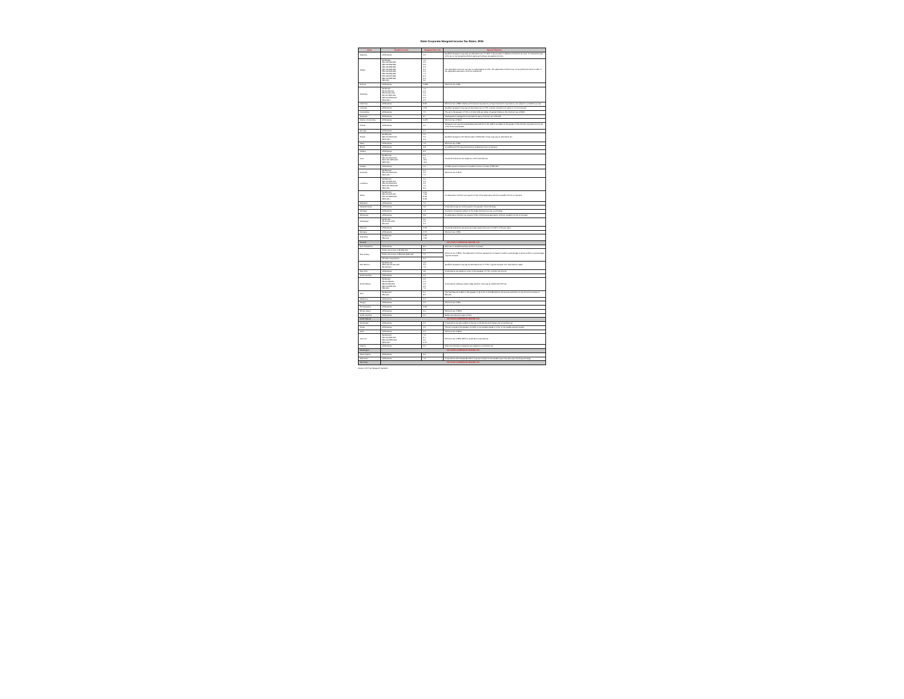State Corporate Marginal Income Tax Rates, 2005
| State | Taxable Income | Marginal Rate (%) | Special Features |
| --- | --- | --- | --- |
| Alabama | All Brackets | 6.5 | Qualified taxpayers may elect an alternative tax of 0.25% of gross sales in Alabama during the tax year. S corporations pay a 5% tax on net recognized built-in gains and excess net passive income. |
| Alaska | $0-$9,999 $10,000-$19,999 $20,000-$29,999 $30,000-$39,999 $40,000-$49,999 $50,000-$59,999 $60,000-$69,999 $70,000-$79,999 $80,000-$89,999 $90,000+ | 1.0 2.0 3.0 4.0 5.0 6.0 7.0 8.0 9.0 9.4 | The alternative minimum tax rate on capital gains is 4.5%. The alternative minimum tax on tax preference items is 18% of the applicable alternative minimum federal tax. |
| Arizona | All Brackets | 6.968 | Minimum tax of $50 |
| Arkansas | $0-$3,000 $3,001-$6,000 $6,001-$11,000 $11,001-$25,000 $25,001-$100,000 $100,001+ | 1.0 2.0 3.0 5.0 6.0 6.5 | |
| California | All Brackets | 8.84 | Minimum tax of $800. Banks and financial corporations, except financial S corporations, are subject to a 10.84% tax rate. |
| Colorado | All Brackets | 4.63 | Qualified taxpayers may pay an alternative tax of 0.5% of gross receipts from sales in or into Colorado. |
| Connecticut | All Brackets | 7.5 | The tax is the greater of 7.5% or 3.1/10 mills per dollar of capital holding or the minimum tax of $250. |
| Delaware | All Brackets | 8.7 | Headquarters management corporations pay a minimum tax of $5,000. |
| District of Columbia | All Brackets | 9.975 | Minimum tax of $100. |
| Florida | All Brackets | 5.5 | Taxpayers who pay the federal Alternative Minimum Tax (AMT) are liable for the greater of the Florida corporate income tax or the 3.3% Florida AMT. |
| Georgia | All Brackets | 6.0 | |
| Hawaii | $0-$25,000 $25,001-$100,000 $100,001+ | 4.4 5.4 6.4 | Qualified taxpayers with Hawaii sales of $100,000 or less may pay an alternative tax. |
| Idaho | All Brackets | 7.6 | Minimum tax of $20. |
| Illinois | All Brackets | 4.8 | An additional 2.5% personal property replacement tax is imposed. |
| Indiana | All Brackets | 8.5 | |
| Iowa | $0-$25,000 $25,001-$100,000 $100,001-$250,000 $250,001+ | 6.0 8.0 10.0 12.0 | Financial institutions are subject to a 5% franchise tax. |
| Kansas | All Brackets | 4.0 | A 3.35% surtax is imposed on taxable income in excess of $50,000. |
| Kentucky | $0-$50,000 $50,001-$100,000 $100,001+ | 4.0 5.0 7.0 | Minimum tax of $175. |
| Louisiana | $0-$25,000 $25,001-$50,000 $50,001-$100,000 $100,001-$200,000 $200,001+ | 4.0 5.0 6.0 7.0 8.0 | |
| Maine | $0-$25,000 $25,001-$75,000 $75,001-$250,000 $250,001+ | 3.50 7.93 8.33 8.93 | An alternative minimum tax equal to 5.4% of the alternative minimum taxable income is imposed. |
| Maryland | All Brackets | 7.0 | |
| Massachusetts | All Brackets | NA | Corporations pay an excise equal to the greater of the following. |
| Michigan | All Brackets | 1.9 | Insurance companies subject to the single business tax pay a surcharge. |
| Minnesota | All Brackets | 9.8 | An alternative minimum tax equal to 5.8% of Minnesota alternative minimum taxable income is imposed. |
| Mississippi | $0-$5,000 $5,001-$10,000 $10,001+ | 3.0 4.0 5.0 | |
| Missouri | All Brackets | 6.25 | Financial institutions are taxed at a rate equal to the sum of 0.05% of the par value. |
| Montana | All Brackets | 6.75 | Minimum tax of $50. |
| Nebraska | $0-$50,000 $50,001+ | 5.58 7.81 | |
| Nevada | NO STATE CORPORATE INCOME TAX | | |
| New Hampshire | All Brackets | 8.5 | 8.5% tax on taxable business profits is imposed. |
| New Jersey | Entire net income of $0-$50,000 | 6.5 | Minimum tax of $500. The alternative minimum assessment is based on either a percentage of gross profits or a percentage of gross receipts. |
| | Entire net income of $50,001-$100,000 | 7.5 | |
| | All other corporations | 9.0 | |
| New Mexico | $0-$500,000 $500,001-$1,000,000 $1,000,001+ | 4.8 6.4 7.6 | Qualified taxpayers may pay an alternative tax of 0.75% of gross receipts from New Mexico sales. |
| New York | All Brackets | NA | Corporations are subject to a tax on the greatest of 7.5% of entire net income. |
| North Carolina | All Brackets | 6.9 | |
| North Dakota | $0-$3,000 $3,001-$8,000 $8,001-$20,000 $20,001-$30,000 $30,000+ | 2.6 4.1 5.6 6.4 7.0 | Corporations making a water's edge election must pay an additional 3.5% tax. |
| Ohio | $0-$50,000 $50,001+ | 5.1 8.5 | The franchise tax is 80% of the greater of (1) 5.1% on first $50,000 of net income and 8.5% on net income in excess of $50,000. |
| Oklahoma | All Brackets | 6.0 | |
| Oregon | All Brackets | 6.6 | Minimum tax of $10. |
| Pennsylvania | All Brackets | 9.99 | |
| Rhode Island | All Brackets | 9.0 | Minimum tax of $500. |
| South Carolina | All Brackets | 5.0 | Banks are taxed at a rate of 4.5%. |
| South Dakota | NO STATE CORPORATE INCOME TAX | | |
| Tennessee | All Brackets | 6.5 | Corporations are also subject to the tax on dividends and interest and a franchise tax. |
| Texas | All Brackets | 4.5 | The tax is equal to the greater of 0.25% of net taxable capital or 4.5% of net taxable earned surplus. |
| Utah | All Brackets | 5.0 | Minimum tax of $100. |
| Vermont | $0-$10,000 $10,001-$25,000 $25,001-$250,000 $250,001+ | 7.0 8.1 9.2 9.75 | Minimum tax of $250 ($75 for small farm corporations). |
| Virginia | All Brackets | 6.0 | Telecommunication companies are subject to a minimum tax. |
| Washington | NO STATE CORPORATE INCOME TAX | | |
| West Virginia | All Brackets | 9.0 | |
| Wisconsin | All Brackets | 7.9 | Corporations with at least $4 million in gross receipts for the taxable year must also pay recycling surcharge. |
| Wyoming | NO STATE CORPORATE INCOME TAX | | |
Source: CCH Tax Research NetWork